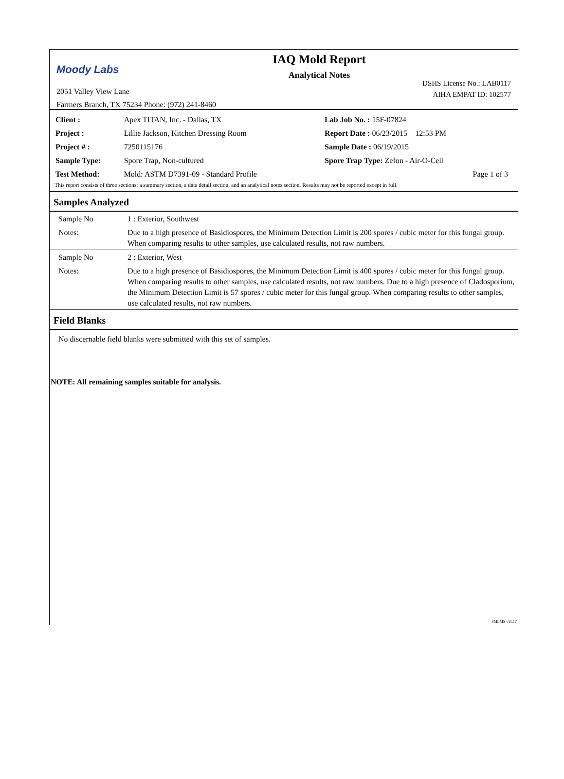Moody Labs
2051 Valley View Lane
Farmers Branch, TX 75234 Phone: (972) 241-8460
IAQ Mold Report
Analytical Notes
DSHS License No.: LAB0117
AIHA EMPAT ID: 102577
| Client : | Apex TITAN, Inc. - Dallas, TX | | Lab Job No. : 15F-07824 |
| Project : | Lillie Jackson, Kitchen Dressing Room | | Report Date : 06/23/2015 12:53 PM |
| Project # : | 7250115176 | | Sample Date : 06/19/2015 |
| Sample Type: | Spore Trap, Non-cultured | Spore Trap Type: Zefon - Air-O-Cell | |
| Test Method: | Mold: ASTM D7391-09 - Standard Profile | | Page 1 of 3 |
This report consists of three sections; a summary section, a data detail section, and an analytical notes section. Results may not be reported except in full.
Samples Analyzed
| Sample No | 1 : Exterior, Southwest |
| Notes: | Due to a high presence of Basidiospores, the Minimum Detection Limit is 200 spores / cubic meter for this fungal group. When comparing results to other samples, use calculated results, not raw numbers. |
| Sample No | 2 : Exterior, West |
| Notes: | Due to a high presence of Basidiospores, the Minimum Detection Limit is 400 spores / cubic meter for this fungal group. When comparing results to other samples, use calculated results, not raw numbers. Due to a high presence of Cladosporium, the Minimum Detection Limit is 57 spores / cubic meter for this fungal group. When comparing results to other samples, use calculated results, not raw numbers. |
Field Blanks
No discernable field blanks were submitted with this set of samples.
NOTE: All remaining samples suitable for analysis.
SMLMS v11.17